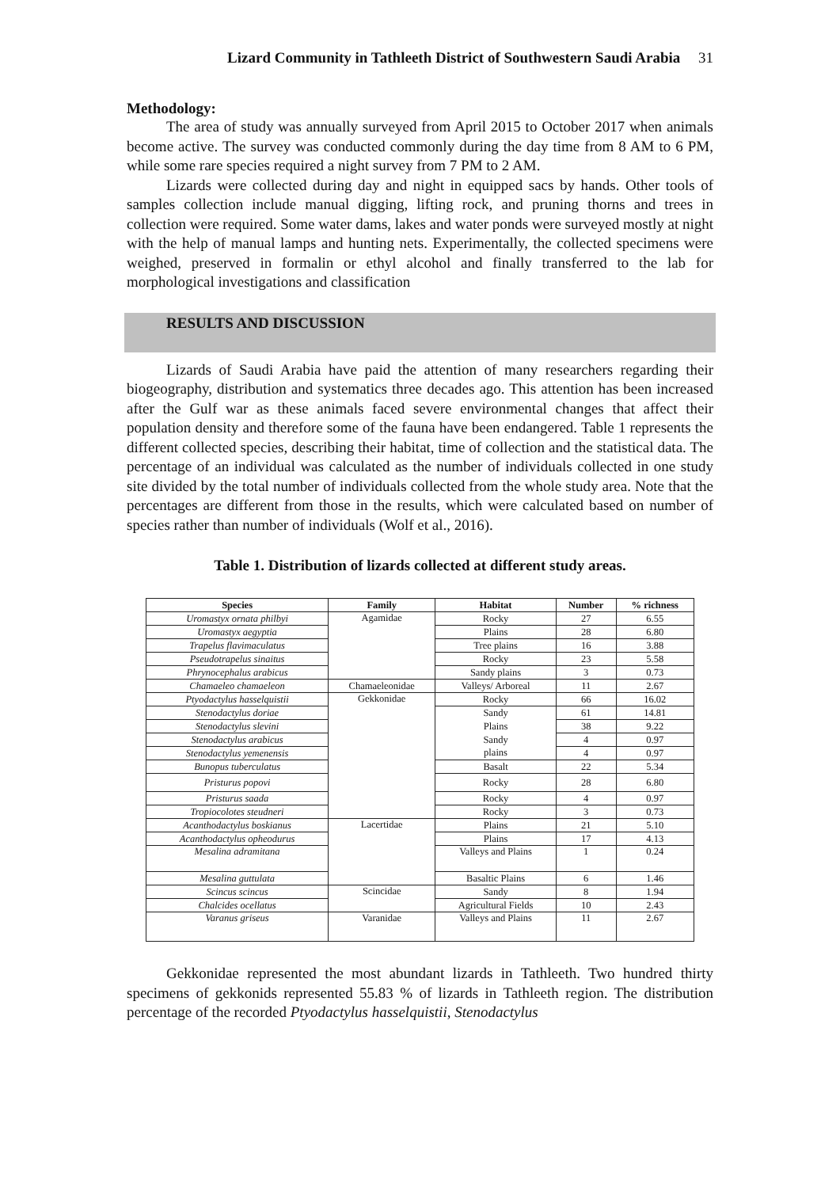Lizard Community in Tathleeth District of Southwestern Saudi Arabia 31
Methodology:
The area of study was annually surveyed from April 2015 to October 2017 when animals become active. The survey was conducted commonly during the day time from 8 AM to 6 PM, while some rare species required a night survey from 7 PM to 2 AM.
Lizards were collected during day and night in equipped sacs by hands. Other tools of samples collection include manual digging, lifting rock, and pruning thorns and trees in collection were required. Some water dams, lakes and water ponds were surveyed mostly at night with the help of manual lamps and hunting nets. Experimentally, the collected specimens were weighed, preserved in formalin or ethyl alcohol and finally transferred to the lab for morphological investigations and classification
RESULTS AND DISCUSSION
Lizards of Saudi Arabia have paid the attention of many researchers regarding their biogeography, distribution and systematics three decades ago. This attention has been increased after the Gulf war as these animals faced severe environmental changes that affect their population density and therefore some of the fauna have been endangered. Table 1 represents the different collected species, describing their habitat, time of collection and the statistical data. The percentage of an individual was calculated as the number of individuals collected in one study site divided by the total number of individuals collected from the whole study area. Note that the percentages are different from those in the results, which were calculated based on number of species rather than number of individuals (Wolf et al., 2016).
Table 1. Distribution of lizards collected at different study areas.
| Species | Family | Habitat | Number | % richness |
| --- | --- | --- | --- | --- |
| Uromastyx ornata philbyi | Agamidae | Rocky | 27 | 6.55 |
| Uromastyx aegyptia | | Plains | 28 | 6.80 |
| Trapelus flavimaculatus | | Tree plains | 16 | 3.88 |
| Pseudotrapelus sinaitus | | Rocky | 23 | 5.58 |
| Phrynocephalus arabicus | | Sandy plains | 3 | 0.73 |
| Chamaeleo chamaeleon | Chamaeleonidae | Valleys/ Arboreal | 11 | 2.67 |
| Ptyodactylus hasselquistii | Gekkonidae | Rocky | 66 | 16.02 |
| Stenodactylus doriae | | Sandy | 61 | 14.81 |
| Stenodactylus slevini | | Plains | 38 | 9.22 |
| Stenodactylus arabicus | | Sandy | 4 | 0.97 |
| Stenodactylus yemenensis | | plains | 4 | 0.97 |
| Bunopus tuberculatus | | Basalt | 22 | 5.34 |
| Pristurus popovi | | Rocky | 28 | 6.80 |
| Pristurus saada | | Rocky | 4 | 0.97 |
| Tropiocolotes steudneri | | Rocky | 3 | 0.73 |
| Acanthodactylus boskianus | Lacertidae | Plains | 21 | 5.10 |
| Acanthodactylus opheodurus | | Plains | 17 | 4.13 |
| Mesalina adramitana | | Valleys and Plains | 1 | 0.24 |
| Mesalina guttulata | | Basaltic Plains | 6 | 1.46 |
| Scincus scincus | Scincidae | Sandy | 8 | 1.94 |
| Chalcides ocellatus | | Agricultural Fields | 10 | 2.43 |
| Varanus griseus | Varanidae | Valleys and Plains | 11 | 2.67 |
Gekkonidae represented the most abundant lizards in Tathleeth. Two hundred thirty specimens of gekkonids represented 55.83 % of lizards in Tathleeth region. The distribution percentage of the recorded Ptyodactylus hasselquistii, Stenodactylus